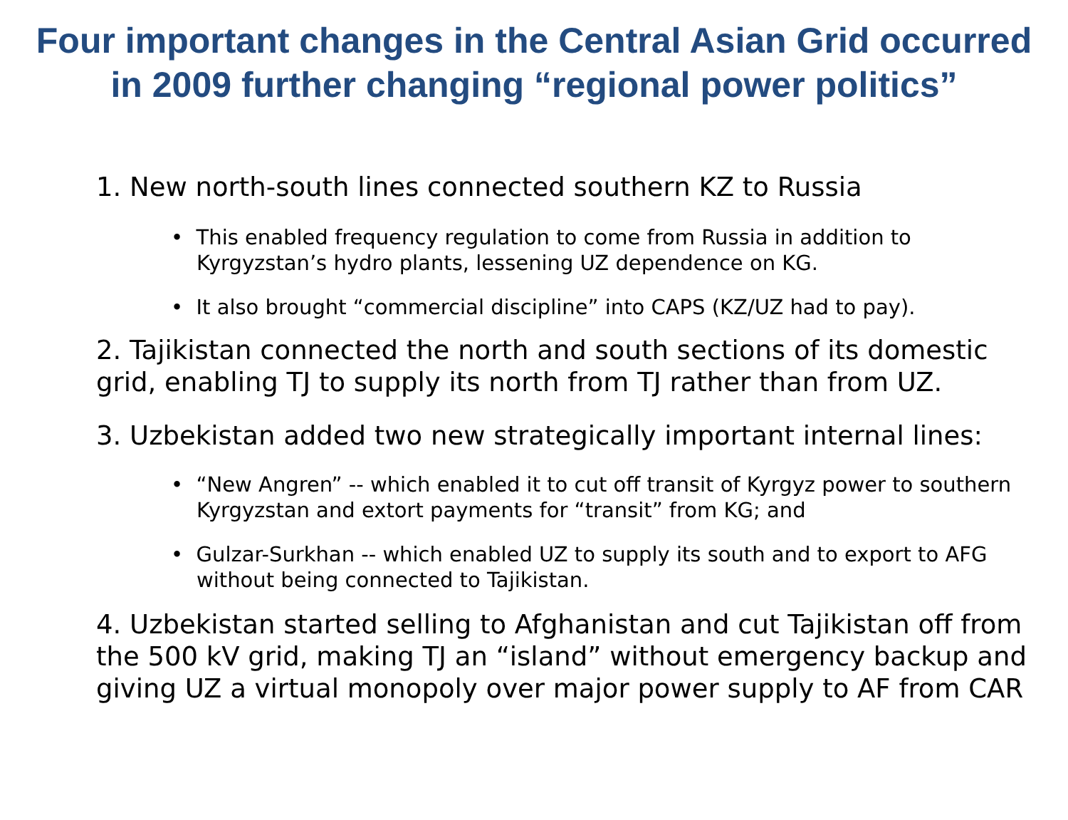Four important changes in the Central Asian Grid occurred
in 2009 further changing “regional power politics”
1. New north-south lines connected southern KZ to Russia
• This enabled frequency regulation to come from Russia in addition to Kyrgyzstan’s hydro plants, lessening UZ dependence on KG.
• It also brought “commercial discipline” into CAPS (KZ/UZ had to pay).
2. Tajikistan connected the north and south sections of its domestic grid, enabling TJ to supply its north from TJ rather than from UZ.
3. Uzbekistan added two new strategically important internal lines:
• “New Angren” -- which enabled it to cut off transit of Kyrgyz power to southern Kyrgyzstan and extort payments for “transit” from KG; and
• Gulzar-Surkhan -- which enabled UZ to supply its south and to export to AFG without being connected to Tajikistan.
4. Uzbekistan started selling to Afghanistan and cut Tajikistan off from the 500 kV grid, making TJ an “island” without emergency backup and giving UZ a virtual monopoly over major power supply to AF from CAR